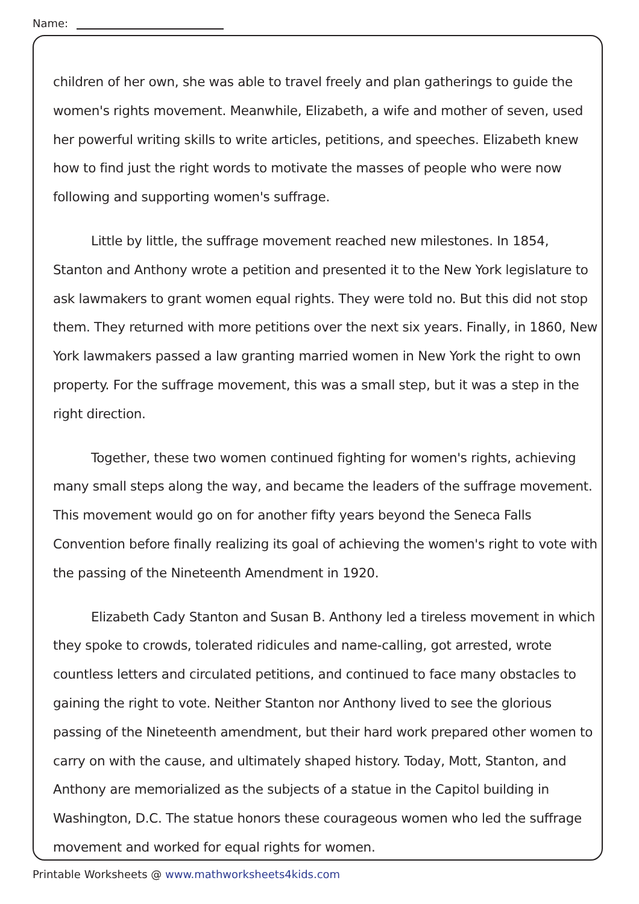Name:
children of her own, she was able to travel freely and plan gatherings to guide the women's rights movement. Meanwhile, Elizabeth, a wife and mother of seven, used her powerful writing skills to write articles, petitions, and speeches. Elizabeth knew how to find just the right words to motivate the masses of people who were now following and supporting women's suffrage.
Little by little, the suffrage movement reached new milestones. In 1854, Stanton and Anthony wrote a petition and presented it to the New York legislature to ask lawmakers to grant women equal rights. They were told no. But this did not stop them. They returned with more petitions over the next six years. Finally, in 1860, New York lawmakers passed a law granting married women in New York the right to own property. For the suffrage movement, this was a small step, but it was a step in the right direction.
Together, these two women continued fighting for women's rights, achieving many small steps along the way, and became the leaders of the suffrage movement. This movement would go on for another fifty years beyond the Seneca Falls Convention before finally realizing its goal of achieving the women's right to vote with the passing of the Nineteenth Amendment in 1920.
Elizabeth Cady Stanton and Susan B. Anthony led a tireless movement in which they spoke to crowds, tolerated ridicules and name-calling, got arrested, wrote countless letters and circulated petitions, and continued to face many obstacles to gaining the right to vote. Neither Stanton nor Anthony lived to see the glorious passing of the Nineteenth amendment, but their hard work prepared other women to carry on with the cause, and ultimately shaped history. Today, Mott, Stanton, and Anthony are memorialized as the subjects of a statue in the Capitol building in Washington, D.C. The statue honors these courageous women who led the suffrage movement and worked for equal rights for women.
Printable Worksheets @ www.mathworksheets4kids.com